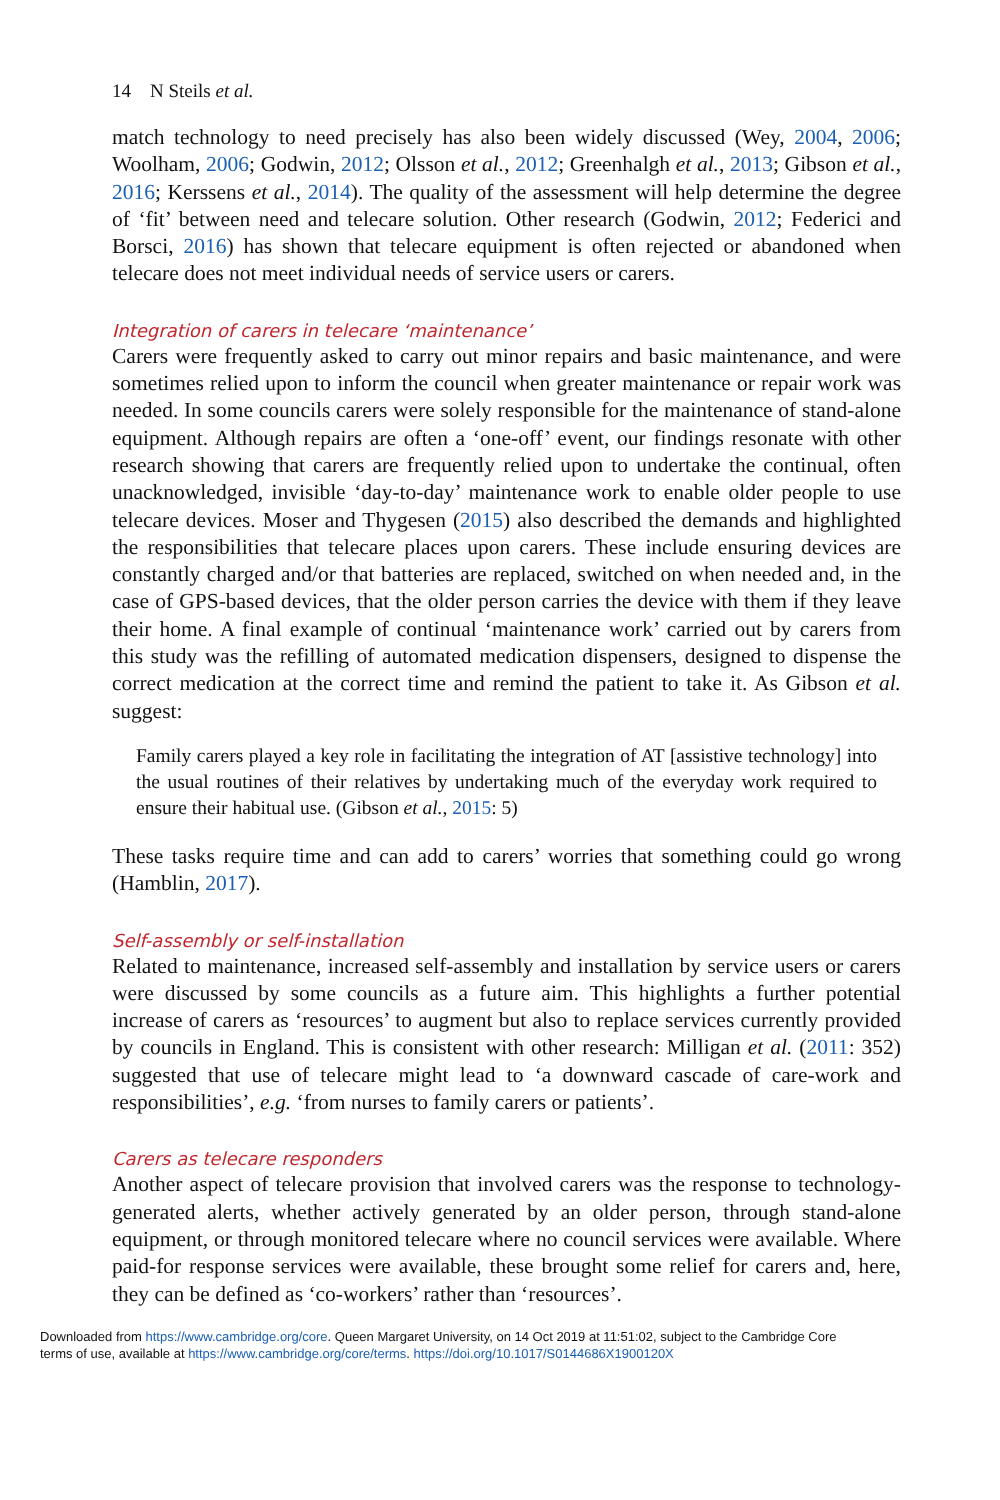14 N Steils et al.
match technology to need precisely has also been widely discussed (Wey, 2004, 2006; Woolham, 2006; Godwin, 2012; Olsson et al., 2012; Greenhalgh et al., 2013; Gibson et al., 2016; Kerssens et al., 2014). The quality of the assessment will help determine the degree of ‘fit’ between need and telecare solution. Other research (Godwin, 2012; Federici and Borsci, 2016) has shown that telecare equipment is often rejected or abandoned when telecare does not meet individual needs of service users or carers.
Integration of carers in telecare ‘maintenance’
Carers were frequently asked to carry out minor repairs and basic maintenance, and were sometimes relied upon to inform the council when greater maintenance or repair work was needed. In some councils carers were solely responsible for the maintenance of stand-alone equipment. Although repairs are often a ‘one-off’ event, our findings resonate with other research showing that carers are frequently relied upon to undertake the continual, often unacknowledged, invisible ‘day-to-day’ maintenance work to enable older people to use telecare devices. Moser and Thygesen (2015) also described the demands and highlighted the responsibilities that telecare places upon carers. These include ensuring devices are constantly charged and/or that batteries are replaced, switched on when needed and, in the case of GPS-based devices, that the older person carries the device with them if they leave their home. A final example of continual ‘maintenance work’ carried out by carers from this study was the refilling of automated medication dispensers, designed to dispense the correct medication at the correct time and remind the patient to take it. As Gibson et al. suggest:
Family carers played a key role in facilitating the integration of AT [assistive technology] into the usual routines of their relatives by undertaking much of the everyday work required to ensure their habitual use. (Gibson et al., 2015: 5)
These tasks require time and can add to carers’ worries that something could go wrong (Hamblin, 2017).
Self-assembly or self-installation
Related to maintenance, increased self-assembly and installation by service users or carers were discussed by some councils as a future aim. This highlights a further potential increase of carers as ‘resources’ to augment but also to replace services currently provided by councils in England. This is consistent with other research: Milligan et al. (2011: 352) suggested that use of telecare might lead to ‘a downward cascade of care-work and responsibilities’, e.g. ‘from nurses to family carers or patients’.
Carers as telecare responders
Another aspect of telecare provision that involved carers was the response to technology-generated alerts, whether actively generated by an older person, through stand-alone equipment, or through monitored telecare where no council services were available. Where paid-for response services were available, these brought some relief for carers and, here, they can be defined as ‘co-workers’ rather than ‘resources’.
Downloaded from https://www.cambridge.org/core. Queen Margaret University, on 14 Oct 2019 at 11:51:02, subject to the Cambridge Core
terms of use, available at https://www.cambridge.org/core/terms. https://doi.org/10.1017/S0144686X1900120X